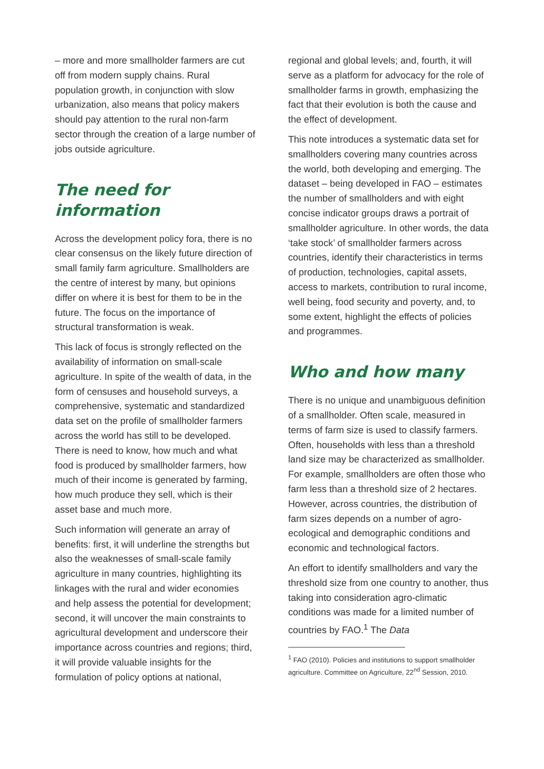– more and more smallholder farmers are cut off from modern supply chains. Rural population growth, in conjunction with slow urbanization, also means that policy makers should pay attention to the rural non-farm sector through the creation of a large number of jobs outside agriculture.
The need for information
Across the development policy fora, there is no clear consensus on the likely future direction of small family farm agriculture. Smallholders are the centre of interest by many, but opinions differ on where it is best for them to be in the future. The focus on the importance of structural transformation is weak.
This lack of focus is strongly reflected on the availability of information on small-scale agriculture. In spite of the wealth of data, in the form of censuses and household surveys, a comprehensive, systematic and standardized data set on the profile of smallholder farmers across the world has still to be developed. There is need to know, how much and what food is produced by smallholder farmers, how much of their income is generated by farming, how much produce they sell, which is their asset base and much more.
Such information will generate an array of benefits: first, it will underline the strengths but also the weaknesses of small-scale family agriculture in many countries, highlighting its linkages with the rural and wider economies and help assess the potential for development; second, it will uncover the main constraints to agricultural development and underscore their importance across countries and regions; third, it will provide valuable insights for the formulation of policy options at national,
regional and global levels; and, fourth, it will serve as a platform for advocacy for the role of smallholder farms in growth, emphasizing the fact that their evolution is both the cause and the effect of development.
This note introduces a systematic data set for smallholders covering many countries across the world, both developing and emerging. The dataset – being developed in FAO – estimates the number of smallholders and with eight concise indicator groups draws a portrait of smallholder agriculture. In other words, the data ‘take stock’ of smallholder farmers across countries, identify their characteristics in terms of production, technologies, capital assets, access to markets, contribution to rural income, well being, food security and poverty, and, to some extent, highlight the effects of policies and programmes.
Who and how many
There is no unique and unambiguous definition of a smallholder. Often scale, measured in terms of farm size is used to classify farmers. Often, households with less than a threshold land size may be characterized as smallholder. For example, smallholders are often those who farm less than a threshold size of 2 hectares. However, across countries, the distribution of farm sizes depends on a number of agro-ecological and demographic conditions and economic and technological factors.
An effort to identify smallholders and vary the threshold size from one country to another, thus taking into consideration agro-climatic conditions was made for a limited number of countries by FAO.<sup>1</sup> The Data
<sup>1</sup> FAO (2010). Policies and institutions to support smallholder agriculture. Committee on Agriculture, 22<sup>nd</sup> Session, 2010.